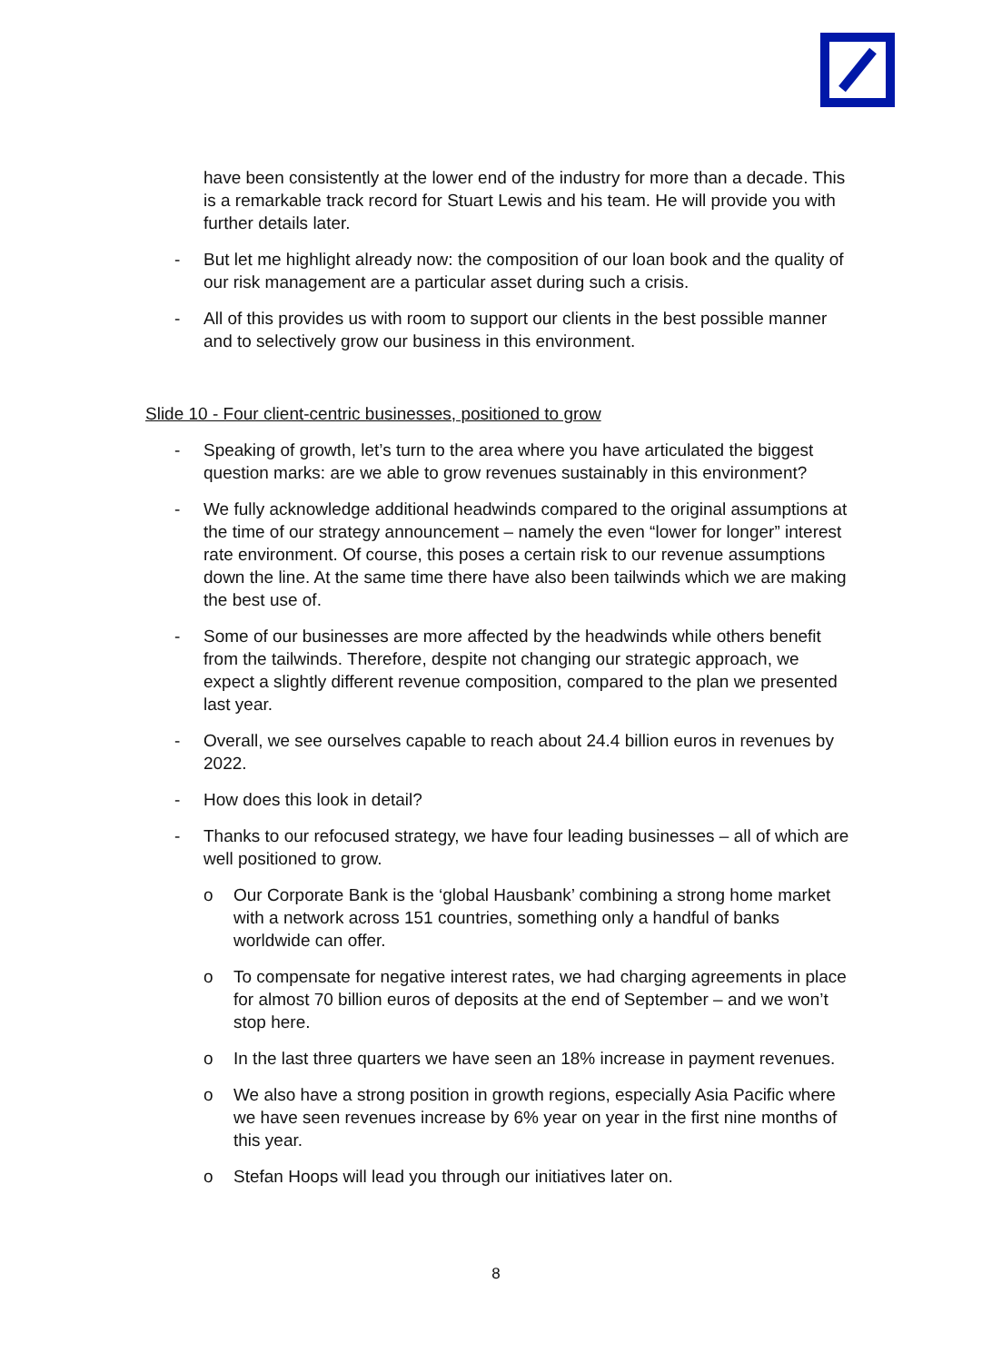have been consistently at the lower end of the industry for more than a decade. This is a remarkable track record for Stuart Lewis and his team. He will provide you with further details later.
- But let me highlight already now: the composition of our loan book and the quality of our risk management are a particular asset during such a crisis.
- All of this provides us with room to support our clients in the best possible manner and to selectively grow our business in this environment.
Slide 10 - Four client-centric businesses, positioned to grow
- Speaking of growth, let’s turn to the area where you have articulated the biggest question marks: are we able to grow revenues sustainably in this environment?
- We fully acknowledge additional headwinds compared to the original assumptions at the time of our strategy announcement – namely the even “lower for longer” interest rate environment. Of course, this poses a certain risk to our revenue assumptions down the line. At the same time there have also been tailwinds which we are making the best use of.
- Some of our businesses are more affected by the headwinds while others benefit from the tailwinds. Therefore, despite not changing our strategic approach, we expect a slightly different revenue composition, compared to the plan we presented last year.
- Overall, we see ourselves capable to reach about 24.4 billion euros in revenues by 2022.
- How does this look in detail?
- Thanks to our refocused strategy, we have four leading businesses – all of which are well positioned to grow.
o Our Corporate Bank is the ‘global Hausbank’ combining a strong home market with a network across 151 countries, something only a handful of banks worldwide can offer.
o To compensate for negative interest rates, we had charging agreements in place for almost 70 billion euros of deposits at the end of September – and we won’t stop here.
o In the last three quarters we have seen an 18% increase in payment revenues.
o We also have a strong position in growth regions, especially Asia Pacific where we have seen revenues increase by 6% year on year in the first nine months of this year.
o Stefan Hoops will lead you through our initiatives later on.
8